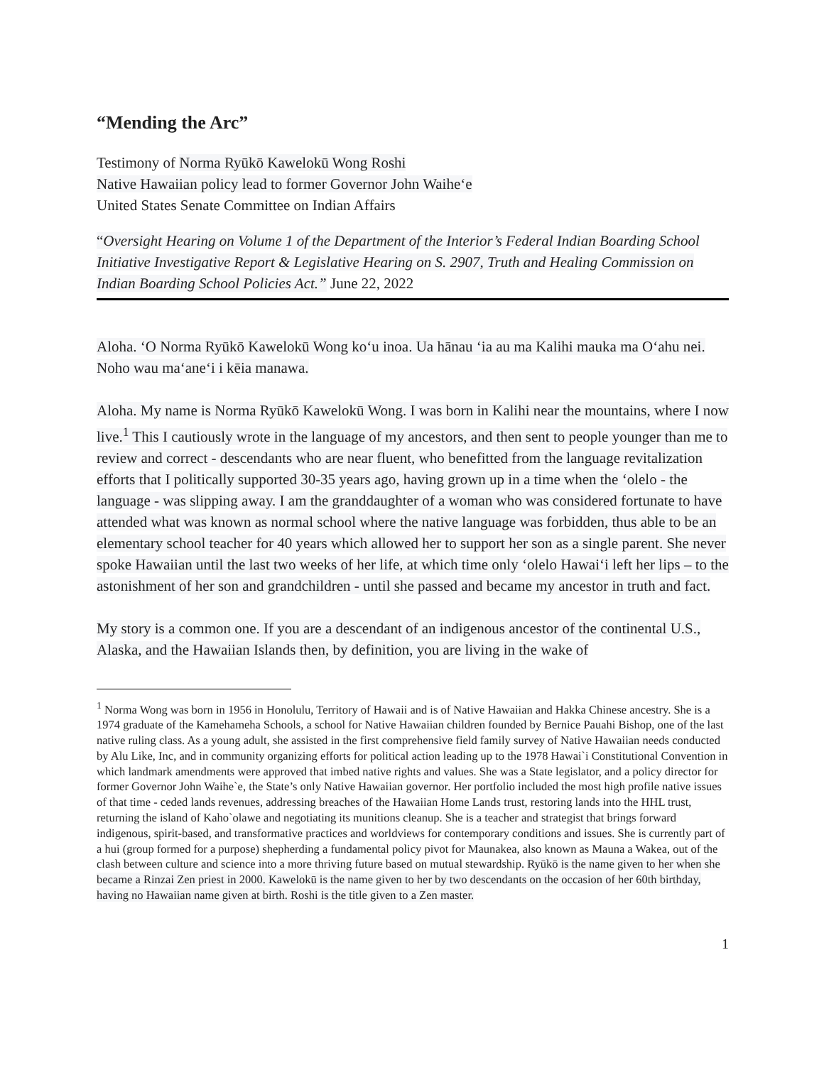“Mending the Arc”
Testimony of Norma Ryūkō Kawelokū Wong Roshi
Native Hawaiian policy lead to former Governor John Waihe‘e
United States Senate Committee on Indian Affairs
“Oversight Hearing on Volume 1 of the Department of the Interior’s Federal Indian Boarding School Initiative Investigative Report & Legislative Hearing on S. 2907, Truth and Healing Commission on Indian Boarding School Policies Act.” June 22, 2022
Aloha. ʻO Norma Ryūkō Kawelokū Wong ko‘u inoa. Ua hānau ‘ia au ma Kalihi mauka ma O‘ahu nei. Noho wau ma‘ane‘i i kēia manawa.
Aloha. My name is Norma Ryūkō Kawelokū Wong. I was born in Kalihi near the mountains, where I now live.<sup>1</sup> This I cautiously wrote in the language of my ancestors, and then sent to people younger than me to review and correct - descendants who are near fluent, who benefitted from the language revitalization efforts that I politically supported 30-35 years ago, having grown up in a time when the ‘olelo - the language - was slipping away. I am the granddaughter of a woman who was considered fortunate to have attended what was known as normal school where the native language was forbidden, thus able to be an elementary school teacher for 40 years which allowed her to support her son as a single parent. She never spoke Hawaiian until the last two weeks of her life, at which time only ‘olelo Hawai‘i left her lips – to the astonishment of her son and grandchildren - until she passed and became my ancestor in truth and fact.
My story is a common one. If you are a descendant of an indigenous ancestor of the continental U.S., Alaska, and the Hawaiian Islands then, by definition, you are living in the wake of
<sup>1</sup> Norma Wong was born in 1956 in Honolulu, Territory of Hawaii and is of Native Hawaiian and Hakka Chinese ancestry. She is a 1974 graduate of the Kamehameha Schools, a school for Native Hawaiian children founded by Bernice Pauahi Bishop, one of the last native ruling class. As a young adult, she assisted in the first comprehensive field family survey of Native Hawaiian needs conducted by Alu Like, Inc, and in community organizing efforts for political action leading up to the 1978 Hawai`i Constitutional Convention in which landmark amendments were approved that imbed native rights and values. She was a State legislator, and a policy director for former Governor John Waihe`e, the State’s only Native Hawaiian governor. Her portfolio included the most high profile native issues of that time - ceded lands revenues, addressing breaches of the Hawaiian Home Lands trust, restoring lands into the HHL trust, returning the island of Kaho`olawe and negotiating its munitions cleanup. She is a teacher and strategist that brings forward indigenous, spirit-based, and transformative practices and worldviews for contemporary conditions and issues. She is currently part of a hui (group formed for a purpose) shepherding a fundamental policy pivot for Maunakea, also known as Mauna a Wakea, out of the clash between culture and science into a more thriving future based on mutual stewardship. Ryūkō is the name given to her when she became a Rinzai Zen priest in 2000. Kawelokū is the name given to her by two descendants on the occasion of her 60th birthday, having no Hawaiian name given at birth. Roshi is the title given to a Zen master.
1